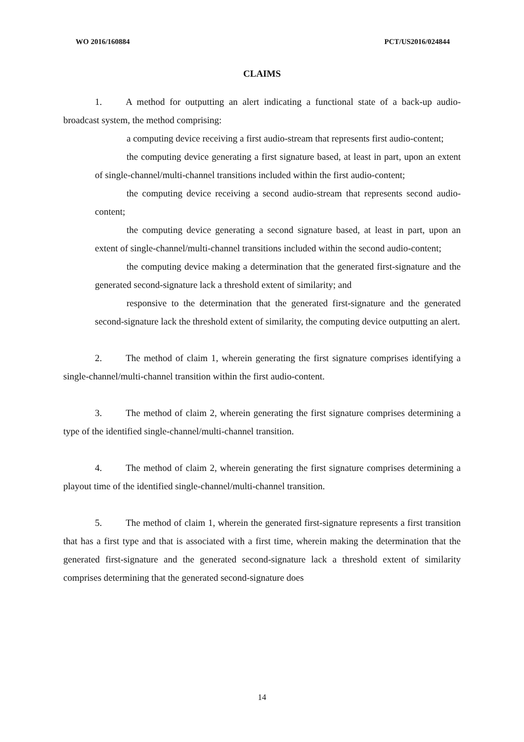WO 2016/160884 PCT/US2016/024844
CLAIMS
1. A method for outputting an alert indicating a functional state of a back-up audio-broadcast system, the method comprising:
a computing device receiving a first audio-stream that represents first audio-content;
the computing device generating a first signature based, at least in part, upon an extent of single-channel/multi-channel transitions included within the first audio-content;
the computing device receiving a second audio-stream that represents second audio-content;
the computing device generating a second signature based, at least in part, upon an extent of single-channel/multi-channel transitions included within the second audio-content;
the computing device making a determination that the generated first-signature and the generated second-signature lack a threshold extent of similarity; and
responsive to the determination that the generated first-signature and the generated second-signature lack the threshold extent of similarity, the computing device outputting an alert.
2. The method of claim 1, wherein generating the first signature comprises identifying a single-channel/multi-channel transition within the first audio-content.
3. The method of claim 2, wherein generating the first signature comprises determining a type of the identified single-channel/multi-channel transition.
4. The method of claim 2, wherein generating the first signature comprises determining a playout time of the identified single-channel/multi-channel transition.
5. The method of claim 1, wherein the generated first-signature represents a first transition that has a first type and that is associated with a first time, wherein making the determination that the generated first-signature and the generated second-signature lack a threshold extent of similarity comprises determining that the generated second-signature does
14